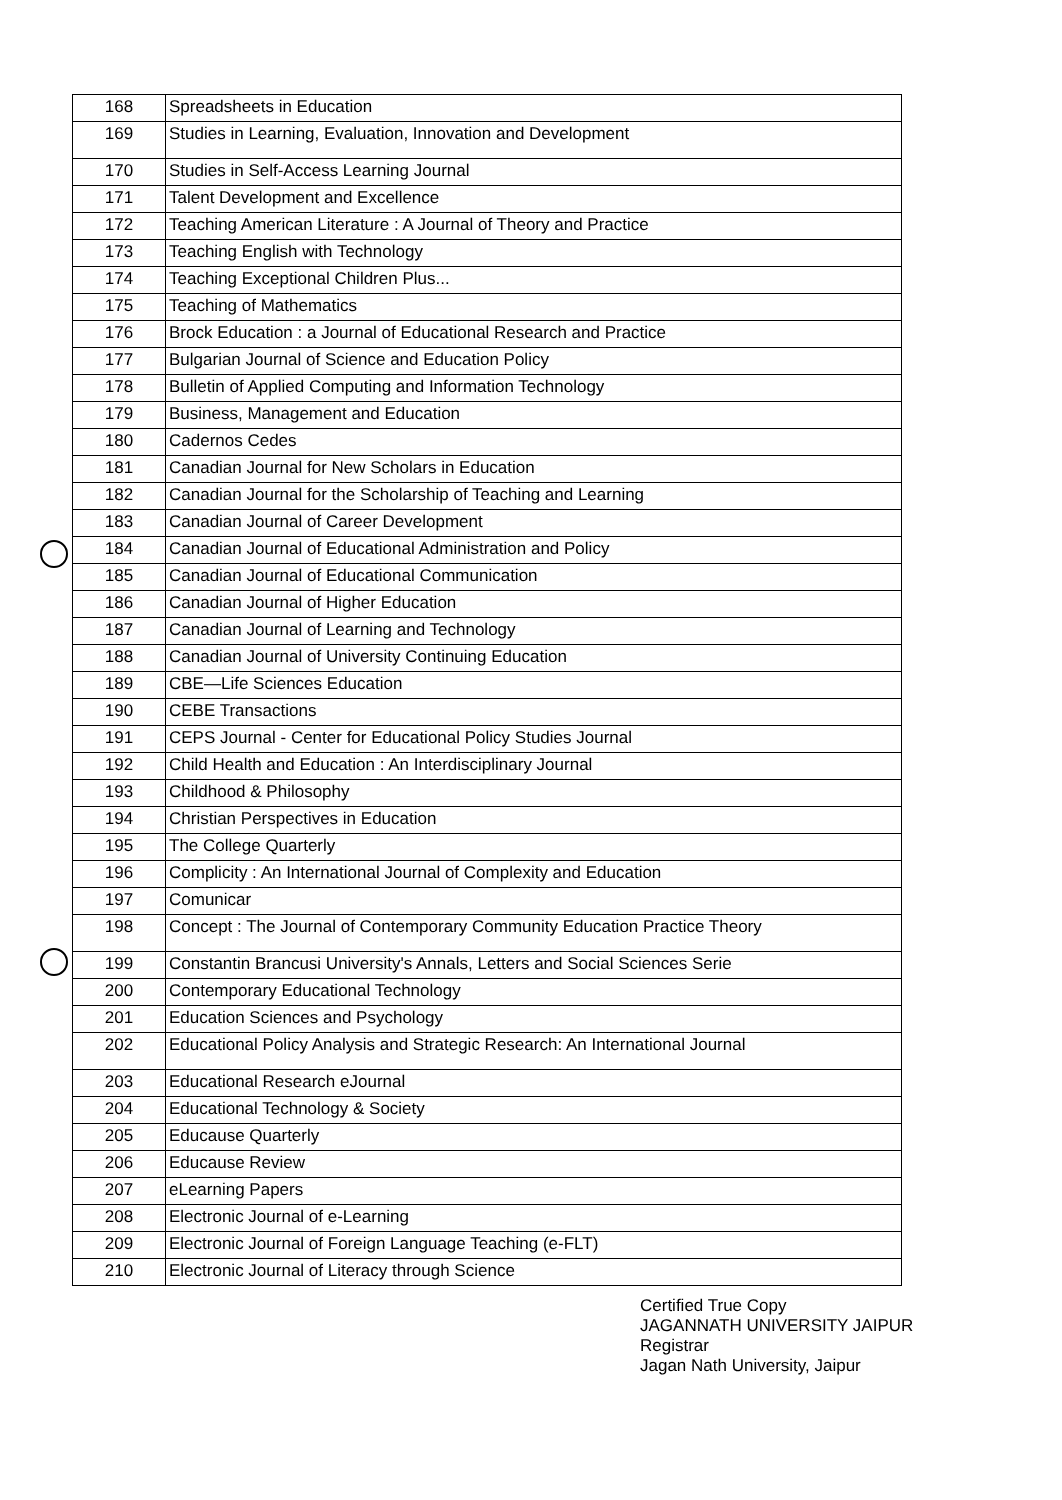| 168 | Spreadsheets in Education |
| 169 | Studies in Learning, Evaluation, Innovation and Development |
| 170 | Studies in Self-Access Learning Journal |
| 171 | Talent Development and Excellence |
| 172 | Teaching American Literature : A Journal of Theory and Practice |
| 173 | Teaching English with Technology |
| 174 | Teaching Exceptional Children Plus... |
| 175 | Teaching of Mathematics |
| 176 | Brock Education : a Journal of Educational Research and Practice |
| 177 | Bulgarian Journal of Science and Education Policy |
| 178 | Bulletin of Applied Computing and Information Technology |
| 179 | Business, Management and Education |
| 180 | Cadernos Cedes |
| 181 | Canadian Journal for New Scholars in Education |
| 182 | Canadian Journal for the Scholarship of Teaching and Learning |
| 183 | Canadian Journal of Career Development |
| 184 | Canadian Journal of Educational Administration and Policy |
| 185 | Canadian Journal of Educational Communication |
| 186 | Canadian Journal of Higher Education |
| 187 | Canadian Journal of Learning and Technology |
| 188 | Canadian Journal of University Continuing Education |
| 189 | CBE—Life Sciences Education |
| 190 | CEBE Transactions |
| 191 | CEPS Journal - Center for Educational Policy Studies Journal |
| 192 | Child Health and Education : An Interdisciplinary Journal |
| 193 | Childhood & Philosophy |
| 194 | Christian Perspectives in Education |
| 195 | The College Quarterly |
| 196 | Complicity : An International Journal of Complexity and Education |
| 197 | Comunicar |
| 198 | Concept : The Journal of Contemporary Community Education Practice Theory |
| 199 | Constantin Brancusi University's Annals, Letters and Social Sciences Serie |
| 200 | Contemporary Educational Technology |
| 201 | Education Sciences and Psychology |
| 202 | Educational Policy Analysis and Strategic Research: An International Journal |
| 203 | Educational Research eJournal |
| 204 | Educational Technology & Society |
| 205 | Educause Quarterly |
| 206 | Educause Review |
| 207 | eLearning Papers |
| 208 | Electronic Journal of e-Learning |
| 209 | Electronic Journal of Foreign Language Teaching (e-FLT) |
| 210 | Electronic Journal of Literacy through Science |
Certified True Copy
JAGANNATH UNIVERSITY JAIPUR
Registrar
Jagan Nath University, Jaipur